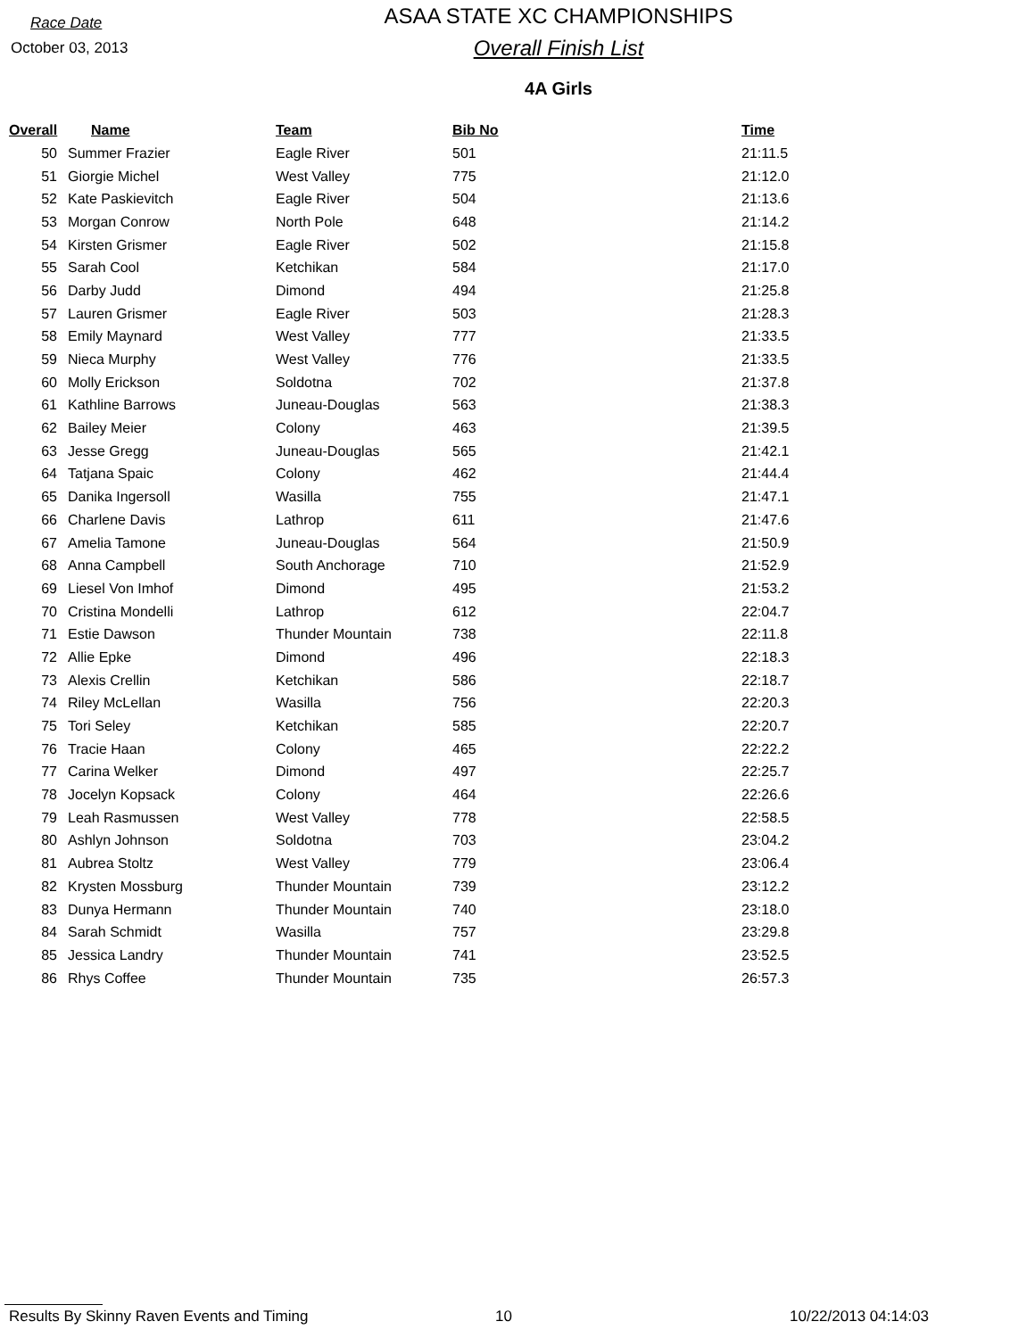Race Date
October 03, 2013
ASAA STATE XC CHAMPIONSHIPS
Overall Finish List
4A Girls
| Overall | Name | Team | Bib No | Time |
| --- | --- | --- | --- | --- |
| 50 | Summer Frazier | Eagle River | 501 | 21:11.5 |
| 51 | Giorgie Michel | West Valley | 775 | 21:12.0 |
| 52 | Kate Paskievitch | Eagle River | 504 | 21:13.6 |
| 53 | Morgan Conrow | North Pole | 648 | 21:14.2 |
| 54 | Kirsten Grismer | Eagle River | 502 | 21:15.8 |
| 55 | Sarah Cool | Ketchikan | 584 | 21:17.0 |
| 56 | Darby Judd | Dimond | 494 | 21:25.8 |
| 57 | Lauren Grismer | Eagle River | 503 | 21:28.3 |
| 58 | Emily Maynard | West Valley | 777 | 21:33.5 |
| 59 | Nieca Murphy | West Valley | 776 | 21:33.5 |
| 60 | Molly Erickson | Soldotna | 702 | 21:37.8 |
| 61 | Kathline Barrows | Juneau-Douglas | 563 | 21:38.3 |
| 62 | Bailey Meier | Colony | 463 | 21:39.5 |
| 63 | Jesse Gregg | Juneau-Douglas | 565 | 21:42.1 |
| 64 | Tatjana Spaic | Colony | 462 | 21:44.4 |
| 65 | Danika Ingersoll | Wasilla | 755 | 21:47.1 |
| 66 | Charlene Davis | Lathrop | 611 | 21:47.6 |
| 67 | Amelia Tamone | Juneau-Douglas | 564 | 21:50.9 |
| 68 | Anna Campbell | South Anchorage | 710 | 21:52.9 |
| 69 | Liesel Von Imhof | Dimond | 495 | 21:53.2 |
| 70 | Cristina Mondelli | Lathrop | 612 | 22:04.7 |
| 71 | Estie Dawson | Thunder Mountain | 738 | 22:11.8 |
| 72 | Allie Epke | Dimond | 496 | 22:18.3 |
| 73 | Alexis Crellin | Ketchikan | 586 | 22:18.7 |
| 74 | Riley McLellan | Wasilla | 756 | 22:20.3 |
| 75 | Tori Seley | Ketchikan | 585 | 22:20.7 |
| 76 | Tracie Haan | Colony | 465 | 22:22.2 |
| 77 | Carina Welker | Dimond | 497 | 22:25.7 |
| 78 | Jocelyn Kopsack | Colony | 464 | 22:26.6 |
| 79 | Leah Rasmussen | West Valley | 778 | 22:58.5 |
| 80 | Ashlyn Johnson | Soldotna | 703 | 23:04.2 |
| 81 | Aubrea Stoltz | West Valley | 779 | 23:06.4 |
| 82 | Krysten Mossburg | Thunder Mountain | 739 | 23:12.2 |
| 83 | Dunya Hermann | Thunder Mountain | 740 | 23:18.0 |
| 84 | Sarah Schmidt | Wasilla | 757 | 23:29.8 |
| 85 | Jessica Landry | Thunder Mountain | 741 | 23:52.5 |
| 86 | Rhys Coffee | Thunder Mountain | 735 | 26:57.3 |
Results By Skinny Raven Events and Timing 10 10/22/2013 04:14:03